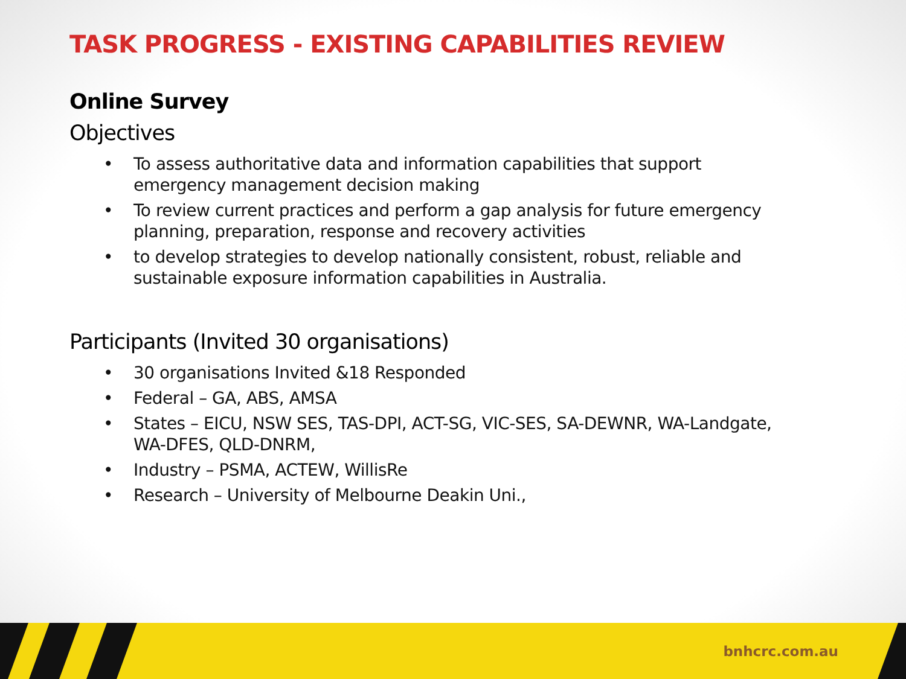TASK PROGRESS - EXISTING CAPABILITIES REVIEW
Online Survey
Objectives
• To assess authoritative data and information capabilities that support emergency management decision making
• To review current practices and perform a gap analysis for future emergency planning, preparation, response and recovery activities
• to develop strategies to develop nationally consistent, robust, reliable and sustainable exposure information capabilities in Australia.
Participants (Invited 30 organisations)
• 30 organisations Invited &18 Responded
• Federal – GA, ABS, AMSA
• States – EICU, NSW SES, TAS-DPI, ACT-SG, VIC-SES, SA-DEWNR, WA-Landgate, WA-DFES, QLD-DNRM,
• Industry – PSMA, ACTEW, WillisRe
• Research – University of Melbourne Deakin Uni.,
bnhcrc.com.au